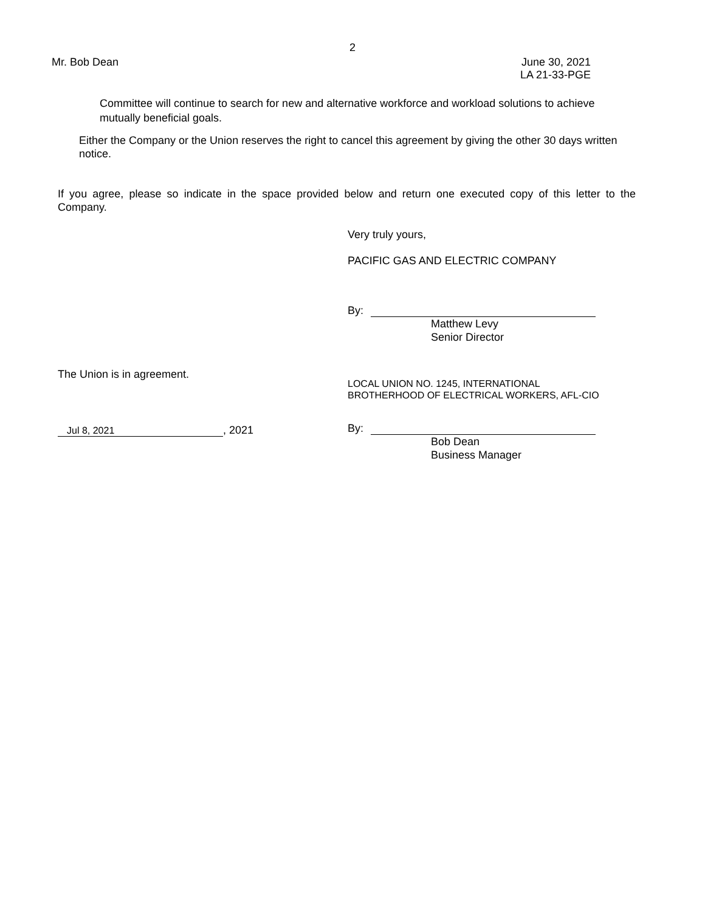2
Mr. Bob Dean June 30, 2021
LA 21-33-PGE
Committee will continue to search for new and alternative workforce and workload solutions to achieve mutually beneficial goals.
Either the Company or the Union reserves the right to cancel this agreement by giving the other 30 days written notice.
If you agree, please so indicate in the space provided below and return one executed copy of this letter to the Company.
Very truly yours,
PACIFIC GAS AND ELECTRIC COMPANY
By:
Matthew Levy
Senior Director
The Union is in agreement.
Jul 8, 2021
, 2021
LOCAL UNION NO. 1245, INTERNATIONAL
BROTHERHOOD OF ELECTRICAL WORKERS, AFL-CIO
By:
Bob Dean
Business Manager